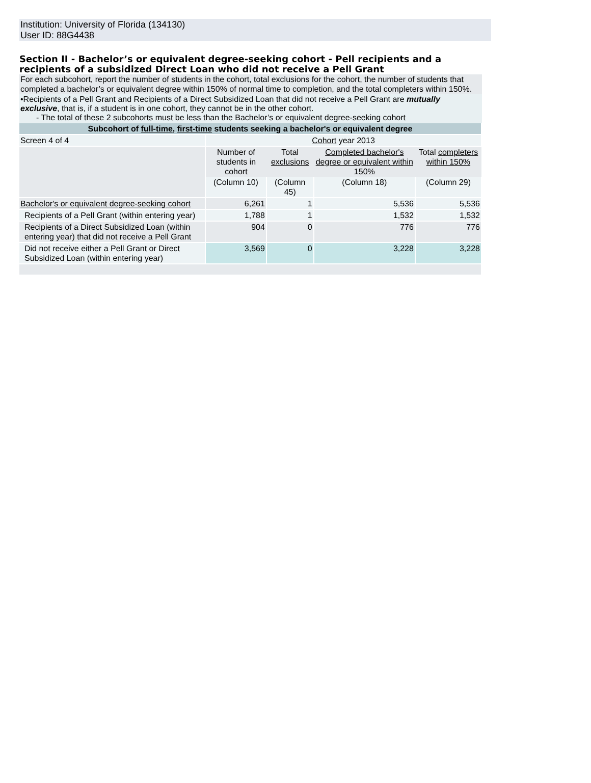Institution: University of Florida (134130)
User ID: 88G4438
Section II - Bachelor’s or equivalent degree-seeking cohort - Pell recipients and a recipients of a subsidized Direct Loan who did not receive a Pell Grant
For each subcohort, report the number of students in the cohort, total exclusions for the cohort, the number of students that completed a bachelor’s or equivalent degree within 150% of normal time to completion, and the total completers within 150%.
•Recipients of a Pell Grant and Recipients of a Direct Subsidized Loan that did not receive a Pell Grant are mutually exclusive, that is, if a student is in one cohort, they cannot be in the other cohort.
- The total of these 2 subcohorts must be less than the Bachelor’s or equivalent degree-seeking cohort
| Subcohort of full-time , first-time students seeking a bachelor's or equivalent degree | | | | |
| Screen 4 of 4 | Cohort year 2013 | | | |
| | Number of students in cohort | Total exclusions | Completed bachelor's degree or equivalent within 150% | Total completers within 150% |
| | (Column 10) | (Column 45) | (Column 18) | (Column 29) |
| Bachelor's or equivalent degree-seeking cohort | 6,261 | 1 | 5,536 | 5,536 |
| Recipients of a Pell Grant (within entering year) | 1,788 | 1 | 1,532 | 1,532 |
| Recipients of a Direct Subsidized Loan (within entering year) that did not receive a Pell Grant | 904 | 0 | 776 | 776 |
| Did not receive either a Pell Grant or Direct Subsidized Loan (within entering year) | 3,569 | 0 | 3,228 | 3,228 |